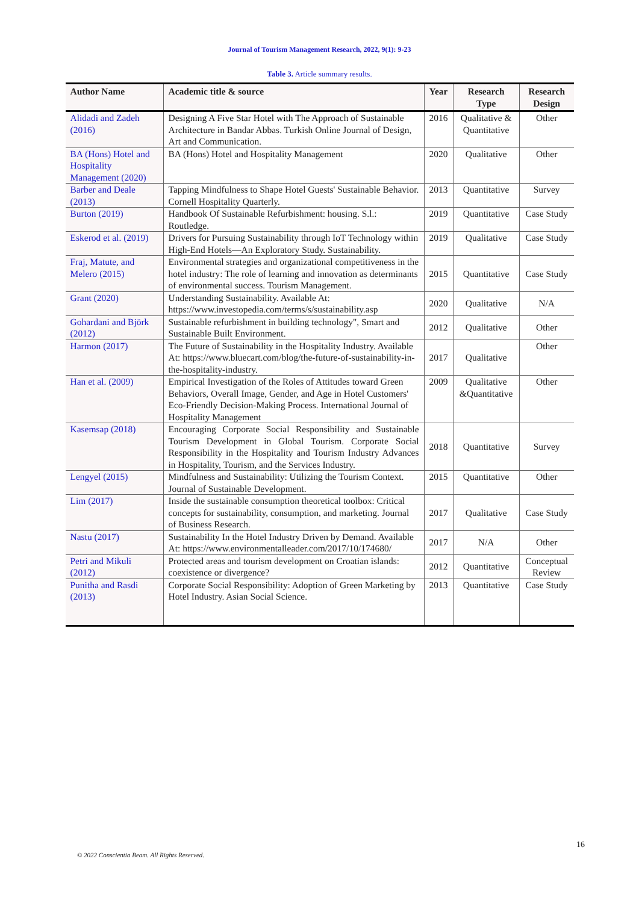Journal of Tourism Management Research, 2022, 9(1): 9-23
Table 3. Article summary results.
| Author Name | Academic title & source | Year | Research Type | Research Design |
| --- | --- | --- | --- | --- |
| Alidadi and Zadeh (2016) | Designing A Five Star Hotel with The Approach of Sustainable Architecture in Bandar Abbas. Turkish Online Journal of Design, Art and Communication. | 2016 | Qualitative & Quantitative | Other |
| BA (Hons) Hotel and Hospitality Management (2020) | BA (Hons) Hotel and Hospitality Management | 2020 | Qualitative | Other |
| Barber and Deale (2013) | Tapping Mindfulness to Shape Hotel Guests' Sustainable Behavior. Cornell Hospitality Quarterly. | 2013 | Quantitative | Survey |
| Burton (2019) | Handbook Of Sustainable Refurbishment: housing. S.l.: Routledge. | 2019 | Quantitative | Case Study |
| Eskerod et al. (2019) | Drivers for Pursuing Sustainability through IoT Technology within High-End Hotels—An Exploratory Study. Sustainability. | 2019 | Qualitative | Case Study |
| Fraj, Matute, and Melero (2015) | Environmental strategies and organizational competitiveness in the hotel industry: The role of learning and innovation as determinants of environmental success. Tourism Management. | 2015 | Quantitative | Case Study |
| Grant (2020) | Understanding Sustainability. Available At: https://www.investopedia.com/terms/s/sustainability.asp | 2020 | Qualitative | N/A |
| Gohardani and Björk (2012) | Sustainable refurbishment in building technology", Smart and Sustainable Built Environment. | 2012 | Qualitative | Other |
| Harmon (2017) | The Future of Sustainability in the Hospitality Industry. Available At: https://www.bluecart.com/blog/the-future-of-sustainability-in-the-hospitality-industry. | 2017 | Qualitative | Other |
| Han et al. (2009) | Empirical Investigation of the Roles of Attitudes toward Green Behaviors, Overall Image, Gender, and Age in Hotel Customers' Eco-Friendly Decision-Making Process. International Journal of Hospitality Management | 2009 | Qualitative &Quantitative | Other |
| Kasemsap (2018) | Encouraging Corporate Social Responsibility and Sustainable Tourism Development in Global Tourism. Corporate Social Responsibility in the Hospitality and Tourism Industry Advances in Hospitality, Tourism, and the Services Industry. | 2018 | Quantitative | Survey |
| Lengyel (2015) | Mindfulness and Sustainability: Utilizing the Tourism Context. Journal of Sustainable Development. | 2015 | Quantitative | Other |
| Lim (2017) | Inside the sustainable consumption theoretical toolbox: Critical concepts for sustainability, consumption, and marketing. Journal of Business Research. | 2017 | Qualitative | Case Study |
| Nastu (2017) | Sustainability In the Hotel Industry Driven by Demand. Available At: https://www.environmentalleader.com/2017/10/174680/ | 2017 | N/A | Other |
| Petri and Mikuli (2012) | Protected areas and tourism development on Croatian islands: coexistence or divergence? | 2012 | Quantitative | Conceptual Review |
| Punitha and Rasdi (2013) | Corporate Social Responsibility: Adoption of Green Marketing by Hotel Industry. Asian Social Science. | 2013 | Quantitative | Case Study |
16
© 2022 Conscientia Beam. All Rights Reserved.